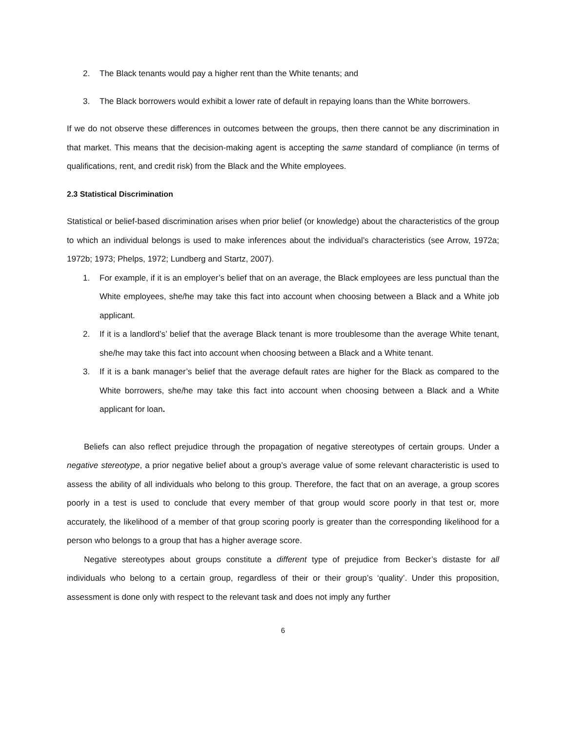2. The Black tenants would pay a higher rent than the White tenants; and
3. The Black borrowers would exhibit a lower rate of default in repaying loans than the White borrowers.
If we do not observe these differences in outcomes between the groups, then there cannot be any discrimination in that market. This means that the decision-making agent is accepting the same standard of compliance (in terms of qualifications, rent, and credit risk) from the Black and the White employees.
2.3 Statistical Discrimination
Statistical or belief-based discrimination arises when prior belief (or knowledge) about the characteristics of the group to which an individual belongs is used to make inferences about the individual’s characteristics (see Arrow, 1972a; 1972b; 1973; Phelps, 1972; Lundberg and Startz, 2007).
1. For example, if it is an employer’s belief that on an average, the Black employees are less punctual than the White employees, she/he may take this fact into account when choosing between a Black and a White job applicant.
2. If it is a landlord’s’ belief that the average Black tenant is more troublesome than the average White tenant, she/he may take this fact into account when choosing between a Black and a White tenant.
3. If it is a bank manager’s belief that the average default rates are higher for the Black as compared to the White borrowers, she/he may take this fact into account when choosing between a Black and a White applicant for loan.
Beliefs can also reflect prejudice through the propagation of negative stereotypes of certain groups. Under a negative stereotype, a prior negative belief about a group’s average value of some relevant characteristic is used to assess the ability of all individuals who belong to this group. Therefore, the fact that on an average, a group scores poorly in a test is used to conclude that every member of that group would score poorly in that test or, more accurately, the likelihood of a member of that group scoring poorly is greater than the corresponding likelihood for a person who belongs to a group that has a higher average score.
Negative stereotypes about groups constitute a different type of prejudice from Becker’s distaste for all individuals who belong to a certain group, regardless of their or their group’s ‘quality’. Under this proposition, assessment is done only with respect to the relevant task and does not imply any further
6